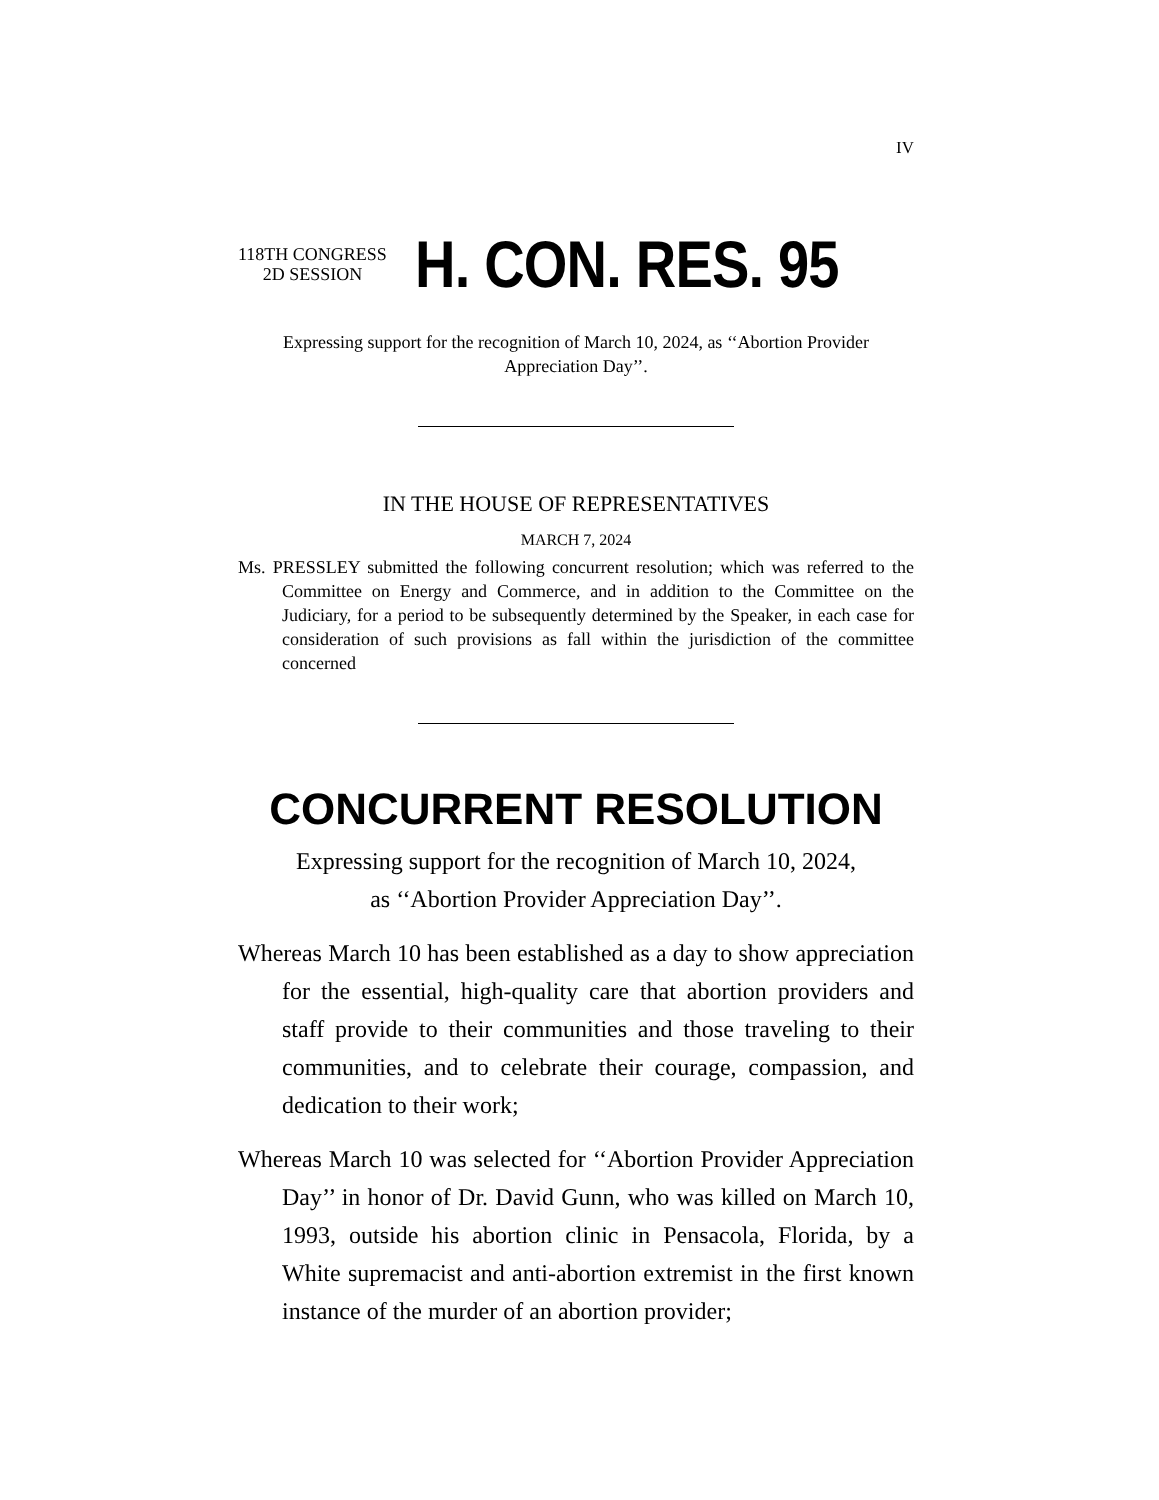IV
118TH CONGRESS
2D SESSION
H. CON. RES. 95
Expressing support for the recognition of March 10, 2024, as ‘‘Abortion Provider Appreciation Day’’.
IN THE HOUSE OF REPRESENTATIVES
MARCH 7, 2024
Ms. PRESSLEY submitted the following concurrent resolution; which was referred to the Committee on Energy and Commerce, and in addition to the Committee on the Judiciary, for a period to be subsequently determined by the Speaker, in each case for consideration of such provisions as fall within the jurisdiction of the committee concerned
CONCURRENT RESOLUTION
Expressing support for the recognition of March 10, 2024,
as ‘‘Abortion Provider Appreciation Day’’.
Whereas March 10 has been established as a day to show appreciation for the essential, high-quality care that abortion providers and staff provide to their communities and those traveling to their communities, and to celebrate their courage, compassion, and dedication to their work;
Whereas March 10 was selected for ‘‘Abortion Provider Appreciation Day’’ in honor of Dr. David Gunn, who was killed on March 10, 1993, outside his abortion clinic in Pensacola, Florida, by a White supremacist and anti-abortion extremist in the first known instance of the murder of an abortion provider;